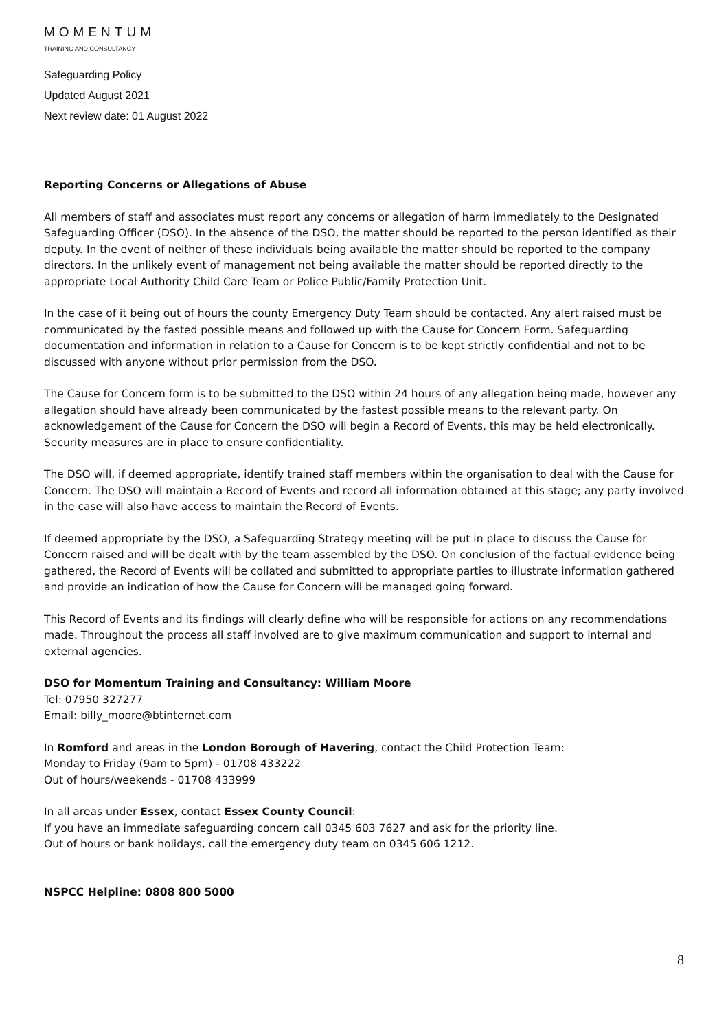MOMENTUM
TRAINING AND CONSULTANCY
Safeguarding Policy
Updated August 2021
Next review date: 01 August 2022
Reporting Concerns or Allegations of Abuse
All members of staff and associates must report any concerns or allegation of harm immediately to the Designated Safeguarding Officer (DSO). In the absence of the DSO, the matter should be reported to the person identified as their deputy. In the event of neither of these individuals being available the matter should be reported to the company directors. In the unlikely event of management not being available the matter should be reported directly to the appropriate Local Authority Child Care Team or Police Public/Family Protection Unit.
In the case of it being out of hours the county Emergency Duty Team should be contacted. Any alert raised must be communicated by the fasted possible means and followed up with the Cause for Concern Form. Safeguarding documentation and information in relation to a Cause for Concern is to be kept strictly confidential and not to be discussed with anyone without prior permission from the DSO.
The Cause for Concern form is to be submitted to the DSO within 24 hours of any allegation being made, however any allegation should have already been communicated by the fastest possible means to the relevant party. On acknowledgement of the Cause for Concern the DSO will begin a Record of Events, this may be held electronically. Security measures are in place to ensure confidentiality.
The DSO will, if deemed appropriate, identify trained staff members within the organisation to deal with the Cause for Concern. The DSO will maintain a Record of Events and record all information obtained at this stage; any party involved in the case will also have access to maintain the Record of Events.
If deemed appropriate by the DSO, a Safeguarding Strategy meeting will be put in place to discuss the Cause for Concern raised and will be dealt with by the team assembled by the DSO. On conclusion of the factual evidence being gathered, the Record of Events will be collated and submitted to appropriate parties to illustrate information gathered and provide an indication of how the Cause for Concern will be managed going forward.
This Record of Events and its findings will clearly define who will be responsible for actions on any recommendations made. Throughout the process all staff involved are to give maximum communication and support to internal and external agencies.
DSO for Momentum Training and Consultancy: William Moore
Tel: 07950 327277
Email: billy_moore@btinternet.com
In Romford and areas in the London Borough of Havering, contact the Child Protection Team:
Monday to Friday (9am to 5pm) - 01708 433222
Out of hours/weekends - 01708 433999
In all areas under Essex, contact Essex County Council:
If you have an immediate safeguarding concern call 0345 603 7627 and ask for the priority line.
Out of hours or bank holidays, call the emergency duty team on 0345 606 1212.
NSPCC Helpline: 0808 800 5000
8